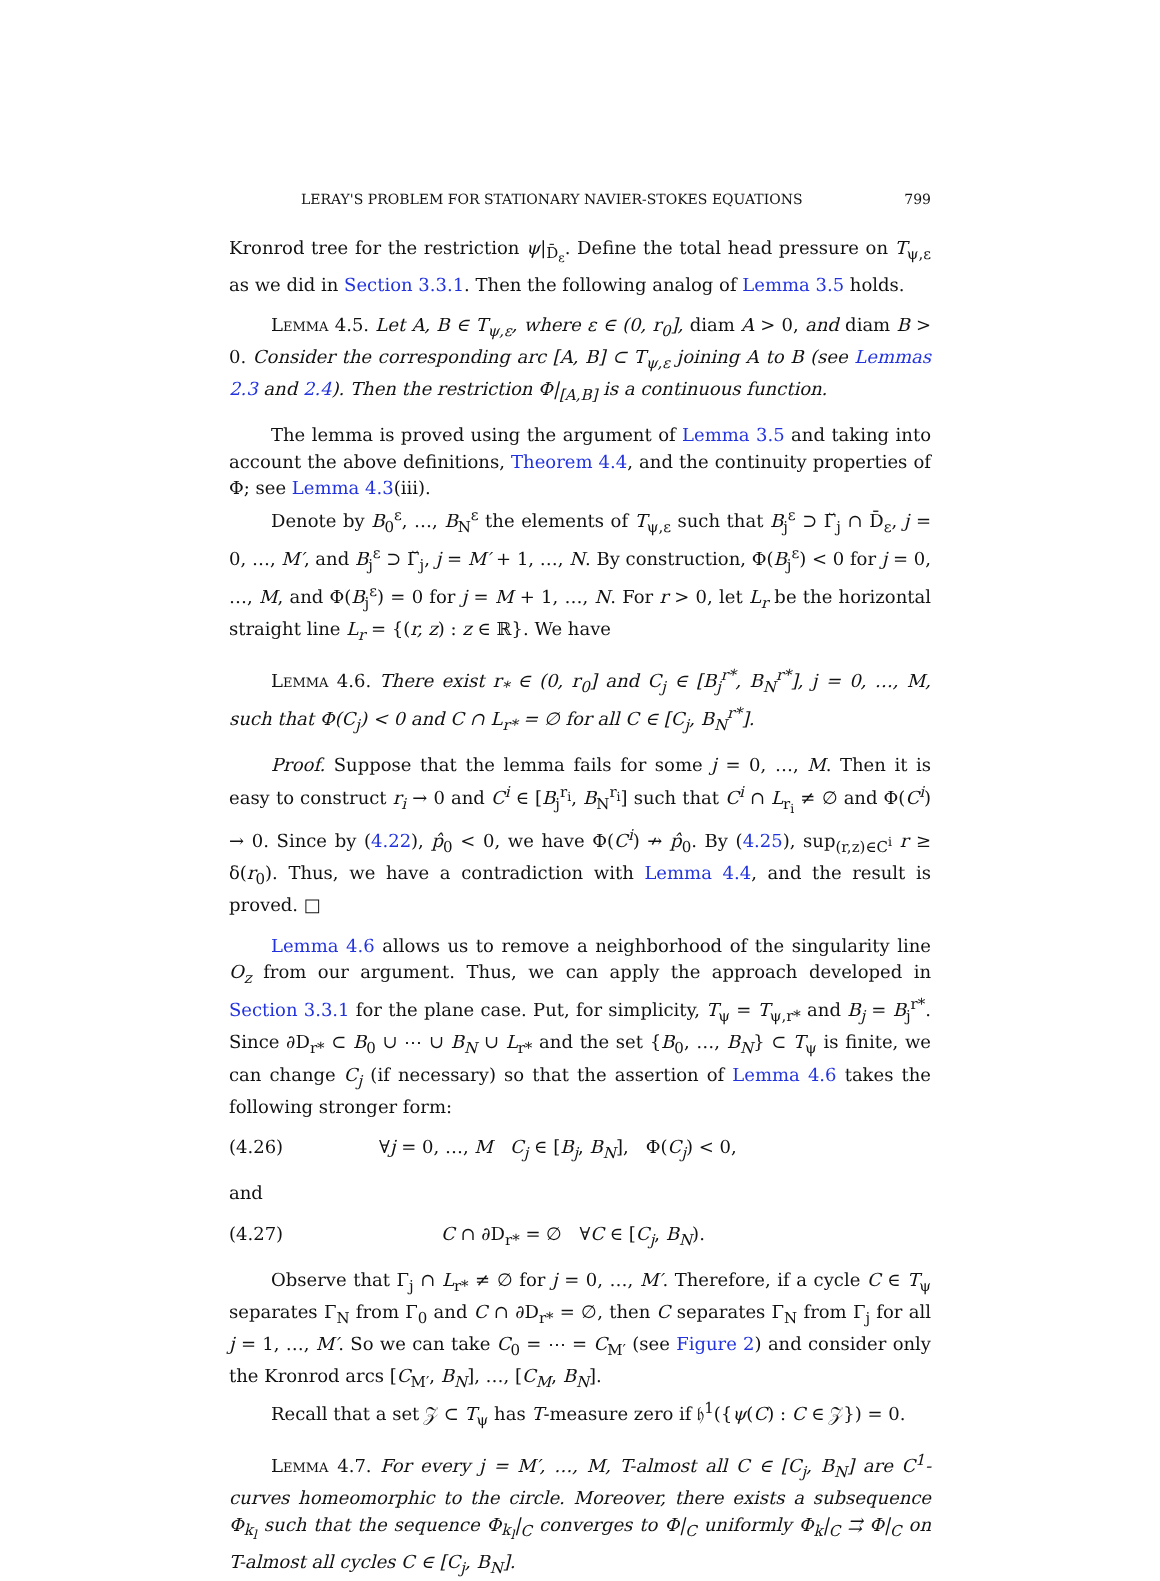LERAY'S PROBLEM FOR STATIONARY NAVIER-STOKES EQUATIONS 799
Kronrod tree for the restriction ψ|<sub>D̄<sub>ε</sub></sub>. Define the total head pressure on T<sub>ψ,ε</sub> as we did in Section 3.3.1. Then the following analog of Lemma 3.5 holds.
Lemma 4.5. Let A, B ∈ T<sub>ψ,ε</sub>, where ε ∈ (0, r<sub>0</sub>], diam A > 0, and diam B > 0. Consider the corresponding arc [A, B] ⊂ T<sub>ψ,ε</sub> joining A to B (see Lemmas 2.3 and 2.4). Then the restriction Φ|<sub>[A,B]</sub> is a continuous function.
The lemma is proved using the argument of Lemma 3.5 and taking into account the above definitions, Theorem 4.4, and the continuity properties of Φ; see Lemma 4.3(iii).
Denote by B<sub>0</sub><sup>ε</sup>, …, B<sub>N</sub><sup>ε</sup> the elements of T<sub>ψ,ε</sub> such that B<sub>j</sub><sup>ε</sup> ⊃ Γ̆<sub>j</sub> ∩ D̄<sub>ε</sub>, j = 0, …, M′, and B<sub>j</sub><sup>ε</sup> ⊃ Γ̆<sub>j</sub>, j = M′ + 1, …, N. By construction, Φ(B<sub>j</sub><sup>ε</sup>) < 0 for j = 0, …, M, and Φ(B<sub>j</sub><sup>ε</sup>) = 0 for j = M + 1, …, N. For r > 0, let L<sub>r</sub> be the horizontal straight line L<sub>r</sub> = {(r, z) : z ∈ ℝ}. We have
Lemma 4.6. There exist r<sub>*</sub> ∈ (0, r<sub>0</sub>] and C<sub>j</sub> ∈ [B<sub>j</sub><sup>r*</sup>, B<sub>N</sub><sup>r*</sup>], j = 0, …, M, such that Φ(C<sub>j</sub>) < 0 and C ∩ L<sub>r*</sub> = ∅ for all C ∈ [C<sub>j</sub>, B<sub>N</sub><sup>r*</sup>].
Proof. Suppose that the lemma fails for some j = 0, …, M. Then it is easy to construct r<sub>i</sub> → 0 and C<sup>i</sup> ∈ [B<sub>j</sub><sup>r<sub>i</sub></sup>, B<sub>N</sub><sup>r<sub>i</sub></sup>] such that C<sup>i</sup> ∩ L<sub>r<sub>i</sub></sub> ≠ ∅ and Φ(C<sup>i</sup>) → 0. Since by (4.22), p̂<sub>0</sub> < 0, we have Φ(C<sup>i</sup>) ↛ p̂<sub>0</sub>. By (4.25), sup<sub>(r,z)∈C<sup>i</sup></sub> r ≥ δ(r<sub>0</sub>). Thus, we have a contradiction with Lemma 4.4, and the result is proved. □
Lemma 4.6 allows us to remove a neighborhood of the singularity line O<sub>z</sub> from our argument. Thus, we can apply the approach developed in Section 3.3.1 for the plane case. Put, for simplicity, T<sub>ψ</sub> = T<sub>ψ,r*</sub> and B<sub>j</sub> = B<sub>j</sub><sup>r*</sup>. Since ∂D<sub>r*</sub> ⊂ B<sub>0</sub> ∪ ⋯ ∪ B<sub>N</sub> ∪ L<sub>r*</sub> and the set {B<sub>0</sub>, …, B<sub>N</sub>} ⊂ T<sub>ψ</sub> is finite, we can change C<sub>j</sub> (if necessary) so that the assertion of Lemma 4.6 takes the following stronger form:
(4.26) ∀j = 0, …, M C<sub>j</sub> ∈ [B<sub>j</sub>, B<sub>N</sub>], Φ(C<sub>j</sub>) < 0,
and
(4.27) C ∩ ∂D<sub>r*</sub> = ∅ ∀C ∈ [C<sub>j</sub>, B<sub>N</sub>).
Observe that Γ<sub>j</sub> ∩ L<sub>r*</sub> ≠ ∅ for j = 0, …, M′. Therefore, if a cycle C ∈ T<sub>ψ</sub> separates Γ<sub>N</sub> from Γ<sub>0</sub> and C ∩ ∂D<sub>r*</sub> = ∅, then C separates Γ<sub>N</sub> from Γ<sub>j</sub> for all j = 1, …, M′. So we can take C<sub>0</sub> = ⋯ = C<sub>M′</sub> (see Figure 2) and consider only the Kronrod arcs [C<sub>M′</sub>, B<sub>N</sub>], …, [C<sub>M</sub>, B<sub>N</sub>].
Recall that a set 𝒵 ⊂ T<sub>ψ</sub> has T-measure zero if 𝔥<sup>1</sup>({ψ(C) : C ∈ 𝒵}) = 0.
Lemma 4.7. For every j = M′, …, M, T-almost all C ∈ [C<sub>j</sub>, B<sub>N</sub>] are C<sup>1</sup>-curves homeomorphic to the circle. Moreover, there exists a subsequence Φ<sub>k<sub>l</sub></sub> such that the sequence Φ<sub>k<sub>l</sub></sub>|<sub>C</sub> converges to Φ|<sub>C</sub> uniformly Φ<sub>k</sub>|<sub>C</sub> ⇉ Φ|<sub>C</sub> on T-almost all cycles C ∈ [C<sub>j</sub>, B<sub>N</sub>].